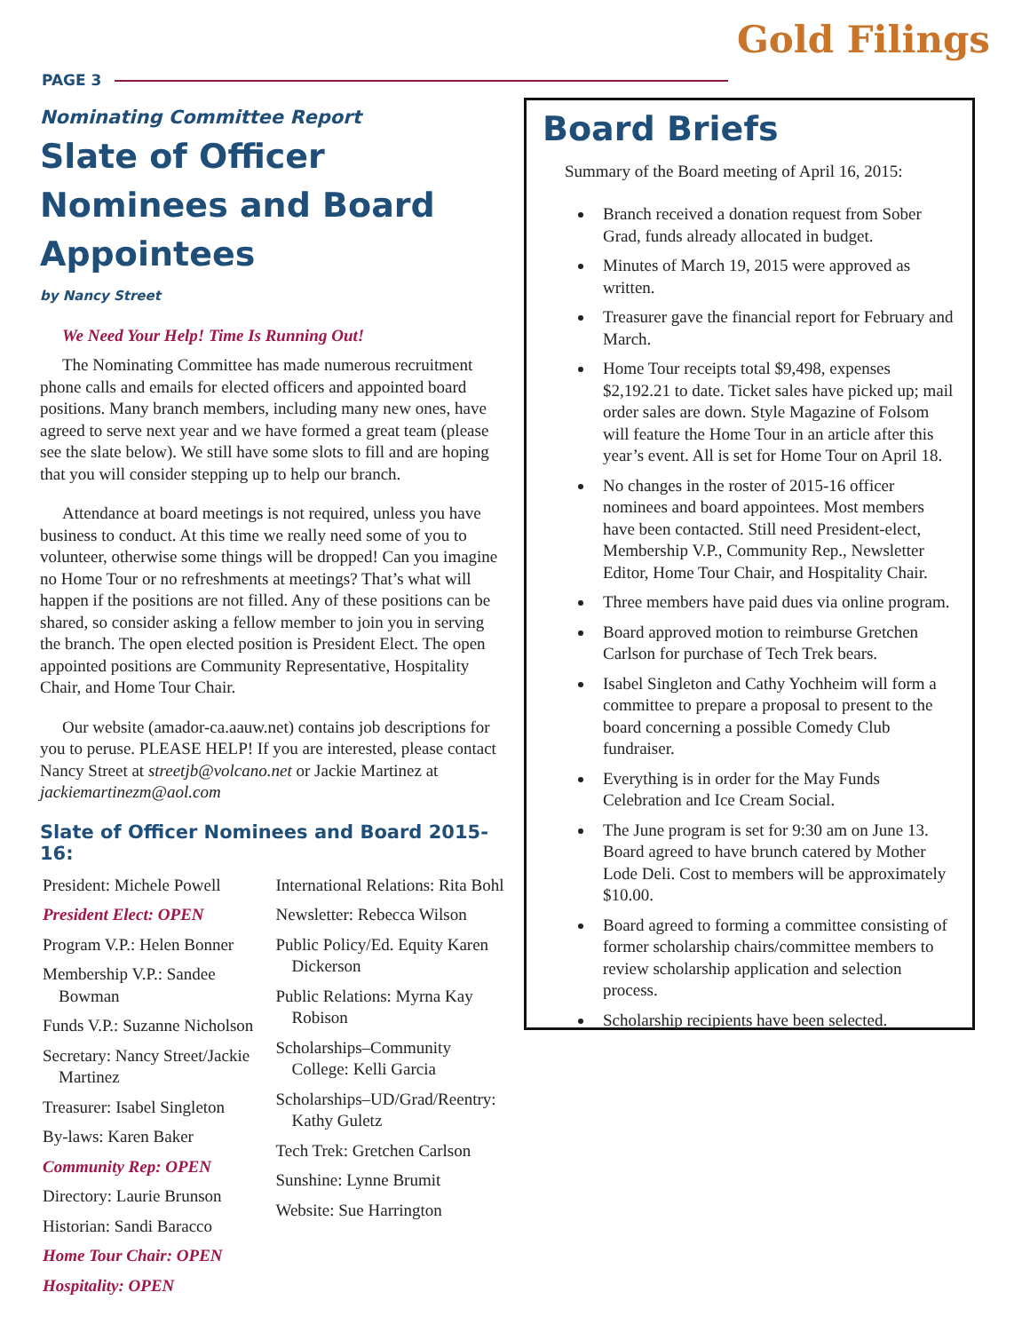PAGE 3 Gold Filings
Nominating Committee Report
Slate of Officer Nominees and Board Appointees
by Nancy Street
We Need Your Help! Time Is Running Out!
The Nominating Committee has made numerous recruitment phone calls and emails for elected officers and appointed board positions. Many branch members, including many new ones, have agreed to serve next year and we have formed a great team (please see the slate below). We still have some slots to fill and are hoping that you will consider stepping up to help our branch.
Attendance at board meetings is not required, unless you have business to conduct. At this time we really need some of you to volunteer, otherwise some things will be dropped! Can you imagine no Home Tour or no refreshments at meetings? That’s what will happen if the positions are not filled. Any of these positions can be shared, so consider asking a fellow member to join you in serving the branch. The open elected position is President Elect. The open appointed positions are Community Representative, Hospitality Chair, and Home Tour Chair.
Our website (amador-ca.aauw.net) contains job descriptions for you to peruse. PLEASE HELP! If you are interested, please contact Nancy Street at streetjb@volcano.net or Jackie Martinez at jackiemartinezm@aol.com
Slate of Officer Nominees and Board 2015-16:
President: Michele Powell
President Elect: OPEN
Program V.P.: Helen Bonner
Membership V.P.: Sandee Bowman
Funds V.P.: Suzanne Nicholson
Secretary: Nancy Street/Jackie Martinez
Treasurer: Isabel Singleton
By-laws: Karen Baker
Community Rep: OPEN
Directory: Laurie Brunson
Historian: Sandi Baracco
Home Tour Chair: OPEN
Hospitality: OPEN
International Relations: Rita Bohl
Newsletter: Rebecca Wilson
Public Policy/Ed. Equity Karen Dickerson
Public Relations: Myrna Kay Robison
Scholarships–Community College: Kelli Garcia
Scholarships–UD/Grad/Reentry: Kathy Guletz
Tech Trek: Gretchen Carlson
Sunshine: Lynne Brumit
Website: Sue Harrington
Board Briefs
Summary of the Board meeting of April 16, 2015:
Branch received a donation request from Sober Grad, funds already allocated in budget.
Minutes of March 19, 2015 were approved as written.
Treasurer gave the financial report for February and March.
Home Tour receipts total $9,498, expenses $2,192.21 to date. Ticket sales have picked up; mail order sales are down. Style Magazine of Folsom will feature the Home Tour in an article after this year’s event. All is set for Home Tour on April 18.
No changes in the roster of 2015-16 officer nominees and board appointees. Most members have been contacted. Still need President-elect, Membership V.P., Community Rep., Newsletter Editor, Home Tour Chair, and Hospitality Chair.
Three members have paid dues via online program.
Board approved motion to reimburse Gretchen Carlson for purchase of Tech Trek bears.
Isabel Singleton and Cathy Yochheim will form a committee to prepare a proposal to present to the board concerning a possible Comedy Club fundraiser.
Everything is in order for the May Funds Celebration and Ice Cream Social.
The June program is set for 9:30 am on June 13. Board agreed to have brunch catered by Mother Lode Deli. Cost to members will be approximately $10.00.
Board agreed to forming a committee consisting of former scholarship chairs/committee members to review scholarship application and selection process.
Scholarship recipients have been selected.